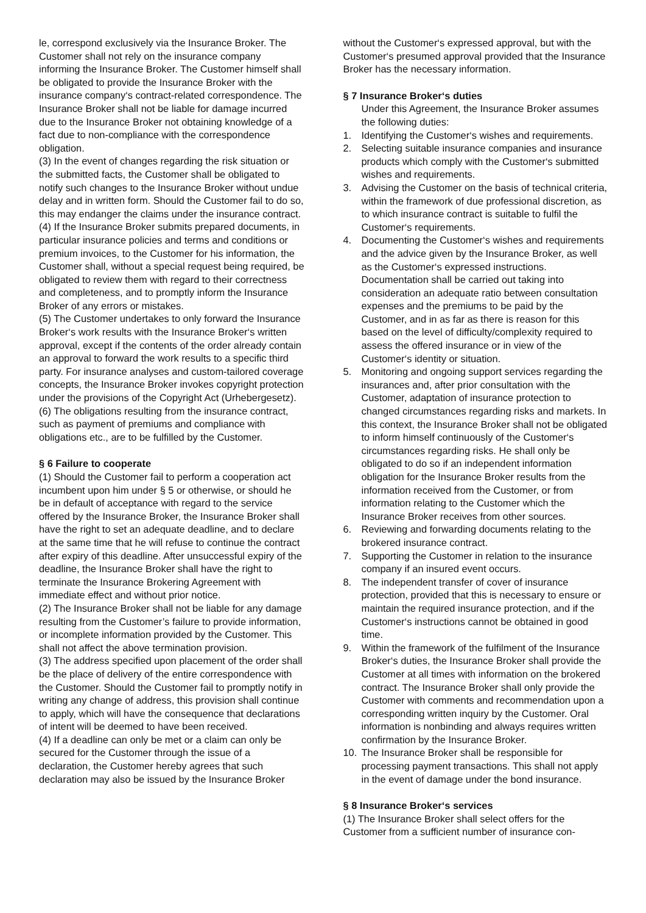le, correspond exclusively via the Insurance Broker. The Customer shall not rely on the insurance company informing the Insurance Broker. The Customer himself shall be obligated to provide the Insurance Broker with the insurance company‘s contract-related correspondence. The Insurance Broker shall not be liable for damage incurred due to the Insurance Broker not obtaining knowledge of a fact due to non-compliance with the correspondence obligation.
(3) In the event of changes regarding the risk situation or the submitted facts, the Customer shall be obligated to notify such changes to the Insurance Broker without undue delay and in written form. Should the Customer fail to do so, this may endanger the claims under the insurance contract.
(4) If the Insurance Broker submits prepared documents, in particular insurance policies and terms and conditions or premium invoices, to the Customer for his information, the Customer shall, without a special request being required, be obligated to review them with regard to their correctness and completeness, and to promptly inform the Insurance Broker of any errors or mistakes.
(5) The Customer undertakes to only forward the Insurance Broker‘s work results with the Insurance Broker‘s written approval, except if the contents of the order already contain an approval to forward the work results to a specific third party. For insurance analyses and custom-tailored coverage concepts, the Insurance Broker invokes copyright protection under the provisions of the Copyright Act (Urhebergesetz).
(6) The obligations resulting from the insurance contract, such as payment of premiums and compliance with obligations etc., are to be fulfilled by the Customer.
§ 6 Failure to cooperate
(1) Should the Customer fail to perform a cooperation act incumbent upon him under § 5 or otherwise, or should he be in default of acceptance with regard to the service offered by the Insurance Broker, the Insurance Broker shall have the right to set an adequate deadline, and to declare at the same time that he will refuse to continue the contract after expiry of this deadline. After unsuccessful expiry of the deadline, the Insurance Broker shall have the right to terminate the Insurance Brokering Agreement with immediate effect and without prior notice.
(2) The Insurance Broker shall not be liable for any damage resulting from the Customer’s failure to provide information, or incomplete information provided by the Customer. This shall not affect the above termination provision.
(3) The address specified upon placement of the order shall be the place of delivery of the entire correspondence with the Customer. Should the Customer fail to promptly notify in writing any change of address, this provision shall continue to apply, which will have the consequence that declarations of intent will be deemed to have been received.
(4) If a deadline can only be met or a claim can only be secured for the Customer through the issue of a declaration, the Customer hereby agrees that such declaration may also be issued by the Insurance Broker
without the Customer‘s expressed approval, but with the Customer‘s presumed approval provided that the Insurance Broker has the necessary information.
§ 7 Insurance Broker‘s duties
Under this Agreement, the Insurance Broker assumes the following duties:
1. Identifying the Customer‘s wishes and requirements.
2. Selecting suitable insurance companies and insurance products which comply with the Customer‘s submitted wishes and requirements.
3. Advising the Customer on the basis of technical criteria, within the framework of due professional discretion, as to which insurance contract is suitable to fulfil the Customer‘s requirements.
4. Documenting the Customer‘s wishes and requirements and the advice given by the Insurance Broker, as well as the Customer‘s expressed instructions. Documentation shall be carried out taking into consideration an adequate ratio between consultation expenses and the premiums to be paid by the Customer, and in as far as there is reason for this based on the level of difficulty/complexity required to assess the offered insurance or in view of the Customer‘s identity or situation.
5. Monitoring and ongoing support services regarding the insurances and, after prior consultation with the Customer, adaptation of insurance protection to changed circumstances regarding risks and markets. In this context, the Insurance Broker shall not be obligated to inform himself continuously of the Customer‘s circumstances regarding risks. He shall only be obligated to do so if an independent information obligation for the Insurance Broker results from the information received from the Customer, or from information relating to the Customer which the Insurance Broker receives from other sources.
6. Reviewing and forwarding documents relating to the brokered insurance contract.
7. Supporting the Customer in relation to the insurance company if an insured event occurs.
8. The independent transfer of cover of insurance protection, provided that this is necessary to ensure or maintain the required insurance protection, and if the Customer‘s instructions cannot be obtained in good time.
9. Within the framework of the fulfilment of the Insurance Broker‘s duties, the Insurance Broker shall provide the Customer at all times with information on the brokered contract. The Insurance Broker shall only provide the Customer with comments and recommendation upon a corresponding written inquiry by the Customer. Oral information is nonbinding and always requires written confirmation by the Insurance Broker.
10. The Insurance Broker shall be responsible for processing payment transactions. This shall not apply in the event of damage under the bond insurance.
§ 8 Insurance Broker‘s services
(1) The Insurance Broker shall select offers for the Customer from a sufficient number of insurance con-